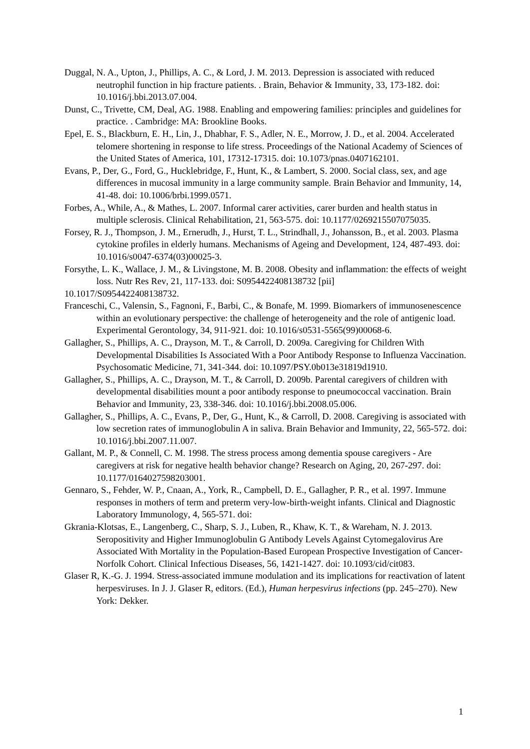Duggal, N. A., Upton, J., Phillips, A. C., & Lord, J. M. 2013. Depression is associated with reduced neutrophil function in hip fracture patients. . Brain, Behavior & Immunity, 33, 173-182. doi: 10.1016/j.bbi.2013.07.004.
Dunst, C., Trivette, CM, Deal, AG. 1988. Enabling and empowering families: principles and guidelines for practice. . Cambridge: MA: Brookline Books.
Epel, E. S., Blackburn, E. H., Lin, J., Dhabhar, F. S., Adler, N. E., Morrow, J. D., et al. 2004. Accelerated telomere shortening in response to life stress. Proceedings of the National Academy of Sciences of the United States of America, 101, 17312-17315. doi: 10.1073/pnas.0407162101.
Evans, P., Der, G., Ford, G., Hucklebridge, F., Hunt, K., & Lambert, S. 2000. Social class, sex, and age differences in mucosal immunity in a large community sample. Brain Behavior and Immunity, 14, 41-48. doi: 10.1006/brbi.1999.0571.
Forbes, A., While, A., & Mathes, L. 2007. Informal carer activities, carer burden and health status in multiple sclerosis. Clinical Rehabilitation, 21, 563-575. doi: 10.1177/0269215507075035.
Forsey, R. J., Thompson, J. M., Ernerudh, J., Hurst, T. L., Strindhall, J., Johansson, B., et al. 2003. Plasma cytokine profiles in elderly humans. Mechanisms of Ageing and Development, 124, 487-493. doi: 10.1016/s0047-6374(03)00025-3.
Forsythe, L. K., Wallace, J. M., & Livingstone, M. B. 2008. Obesity and inflammation: the effects of weight loss. Nutr Res Rev, 21, 117-133. doi: S0954422408138732 [pii]
10.1017/S0954422408138732.
Franceschi, C., Valensin, S., Fagnoni, F., Barbi, C., & Bonafe, M. 1999. Biomarkers of immunosenescence within an evolutionary perspective: the challenge of heterogeneity and the role of antigenic load. Experimental Gerontology, 34, 911-921. doi: 10.1016/s0531-5565(99)00068-6.
Gallagher, S., Phillips, A. C., Drayson, M. T., & Carroll, D. 2009a. Caregiving for Children With Developmental Disabilities Is Associated With a Poor Antibody Response to Influenza Vaccination. Psychosomatic Medicine, 71, 341-344. doi: 10.1097/PSY.0b013e31819d1910.
Gallagher, S., Phillips, A. C., Drayson, M. T., & Carroll, D. 2009b. Parental caregivers of children with developmental disabilities mount a poor antibody response to pneumococcal vaccination. Brain Behavior and Immunity, 23, 338-346. doi: 10.1016/j.bbi.2008.05.006.
Gallagher, S., Phillips, A. C., Evans, P., Der, G., Hunt, K., & Carroll, D. 2008. Caregiving is associated with low secretion rates of immunoglobulin A in saliva. Brain Behavior and Immunity, 22, 565-572. doi: 10.1016/j.bbi.2007.11.007.
Gallant, M. P., & Connell, C. M. 1998. The stress process among dementia spouse caregivers - Are caregivers at risk for negative health behavior change? Research on Aging, 20, 267-297. doi: 10.1177/0164027598203001.
Gennaro, S., Fehder, W. P., Cnaan, A., York, R., Campbell, D. E., Gallagher, P. R., et al. 1997. Immune responses in mothers of term and preterm very-low-birth-weight infants. Clinical and Diagnostic Laboratory Immunology, 4, 565-571. doi:
Gkrania-Klotsas, E., Langenberg, C., Sharp, S. J., Luben, R., Khaw, K. T., & Wareham, N. J. 2013. Seropositivity and Higher Immunoglobulin G Antibody Levels Against Cytomegalovirus Are Associated With Mortality in the Population-Based European Prospective Investigation of Cancer-Norfolk Cohort. Clinical Infectious Diseases, 56, 1421-1427. doi: 10.1093/cid/cit083.
Glaser R, K.-G. J. 1994. Stress-associated immune modulation and its implications for reactivation of latent herpesviruses. In J. J. Glaser R, editors. (Ed.), Human herpesvirus infections (pp. 245–270). New York: Dekker.
1